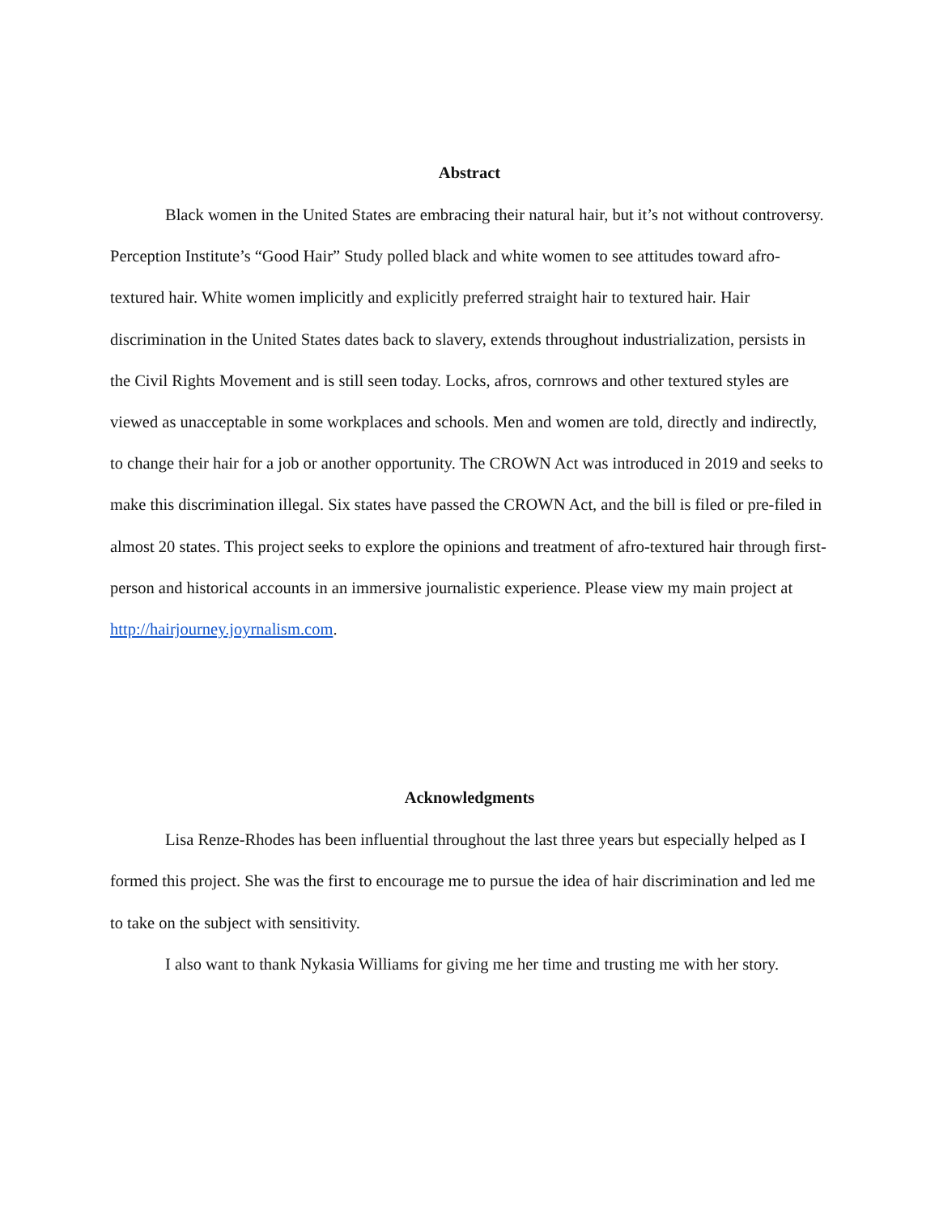Abstract
Black women in the United States are embracing their natural hair, but it’s not without controversy. Perception Institute’s “Good Hair” Study polled black and white women to see attitudes toward afro-textured hair. White women implicitly and explicitly preferred straight hair to textured hair. Hair discrimination in the United States dates back to slavery, extends throughout industrialization, persists in the Civil Rights Movement and is still seen today. Locks, afros, cornrows and other textured styles are viewed as unacceptable in some workplaces and schools. Men and women are told, directly and indirectly, to change their hair for a job or another opportunity. The CROWN Act was introduced in 2019 and seeks to make this discrimination illegal. Six states have passed the CROWN Act, and the bill is filed or pre-filed in almost 20 states. This project seeks to explore the opinions and treatment of afro-textured hair through first-person and historical accounts in an immersive journalistic experience. Please view my main project at
http://hairjourney.joyrnalism.com.
Acknowledgments
Lisa Renze-Rhodes has been influential throughout the last three years but especially helped as I formed this project. She was the first to encourage me to pursue the idea of hair discrimination and led me to take on the subject with sensitivity.
I also want to thank Nykasia Williams for giving me her time and trusting me with her story.